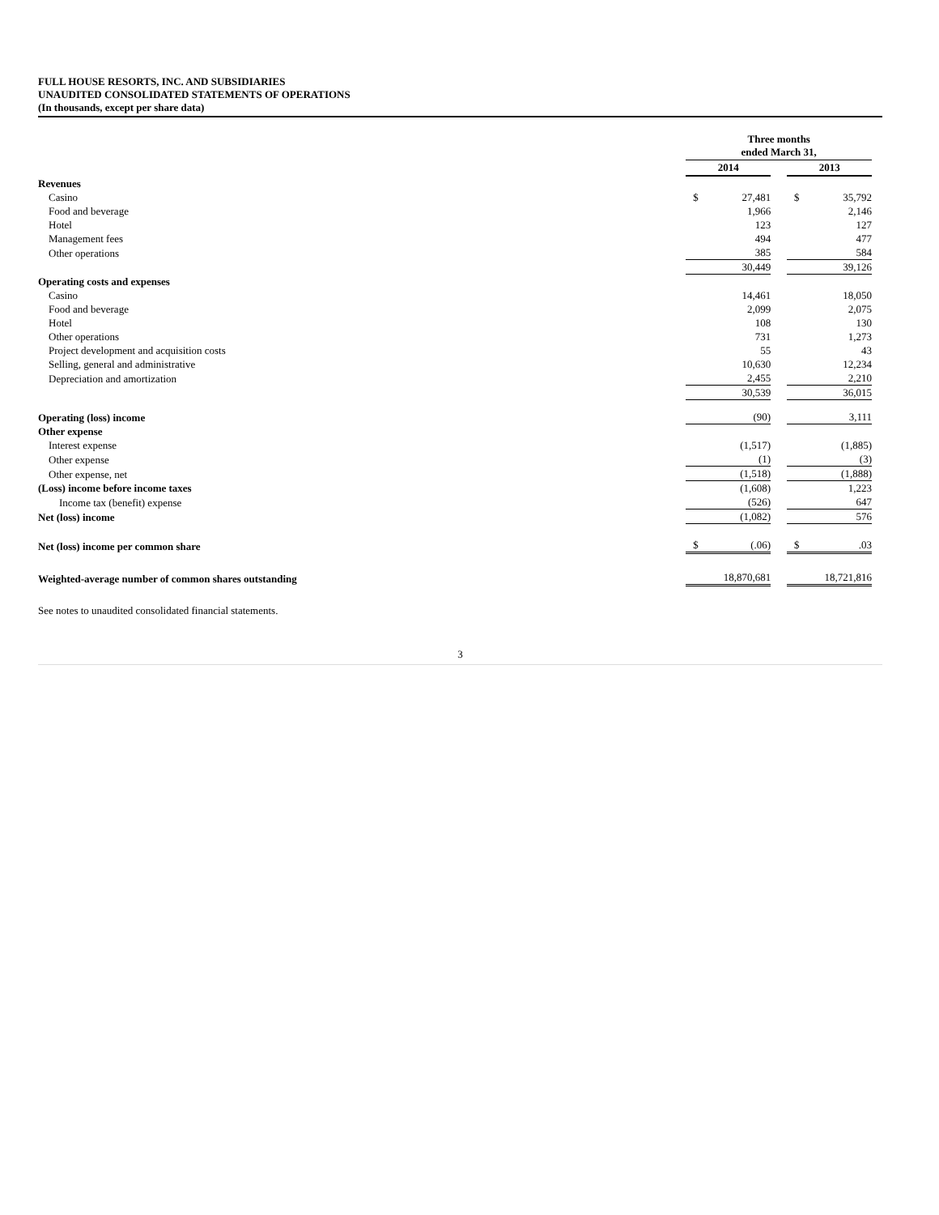FULL HOUSE RESORTS, INC. AND SUBSIDIARIES
UNAUDITED CONSOLIDATED STATEMENTS OF OPERATIONS
(In thousands, except per share data)
| | Three months ended March 31, | | | | |
| | 2014 | | | 2013 | |
| Revenues | | | | | |
| Casino | $ | 27,481 | | $ | 35,792 |
| Food and beverage | | 1,966 | | | 2,146 |
| Hotel | | 123 | | | 127 |
| Management fees | | 494 | | | 477 |
| Other operations | | 385 | | | 584 |
| | | 30,449 | | | 39,126 |
| Operating costs and expenses | | | | | |
| Casino | | 14,461 | | | 18,050 |
| Food and beverage | | 2,099 | | | 2,075 |
| Hotel | | 108 | | | 130 |
| Other operations | | 731 | | | 1,273 |
| Project development and acquisition costs | | 55 | | | 43 |
| Selling, general and administrative | | 10,630 | | | 12,234 |
| Depreciation and amortization | | 2,455 | | | 2,210 |
| | | 30,539 | | | 36,015 |
| Operating (loss) income | | (90) | | | 3,111 |
| Other expense | | | | | |
| Interest expense | | (1,517) | | | (1,885) |
| Other expense | | (1) | | | (3) |
| Other expense, net | | (1,518) | | | (1,888) |
| (Loss) income before income taxes | | (1,608) | | | 1,223 |
| Income tax (benefit) expense | | (526) | | | 647 |
| Net (loss) income | | (1,082) | | | 576 |
| Net (loss) income per common share | $ | (.06) | | $ | .03 |
| Weighted-average number of common shares outstanding | | 18,870,681 | | | 18,721,816 |
See notes to unaudited consolidated financial statements.
3